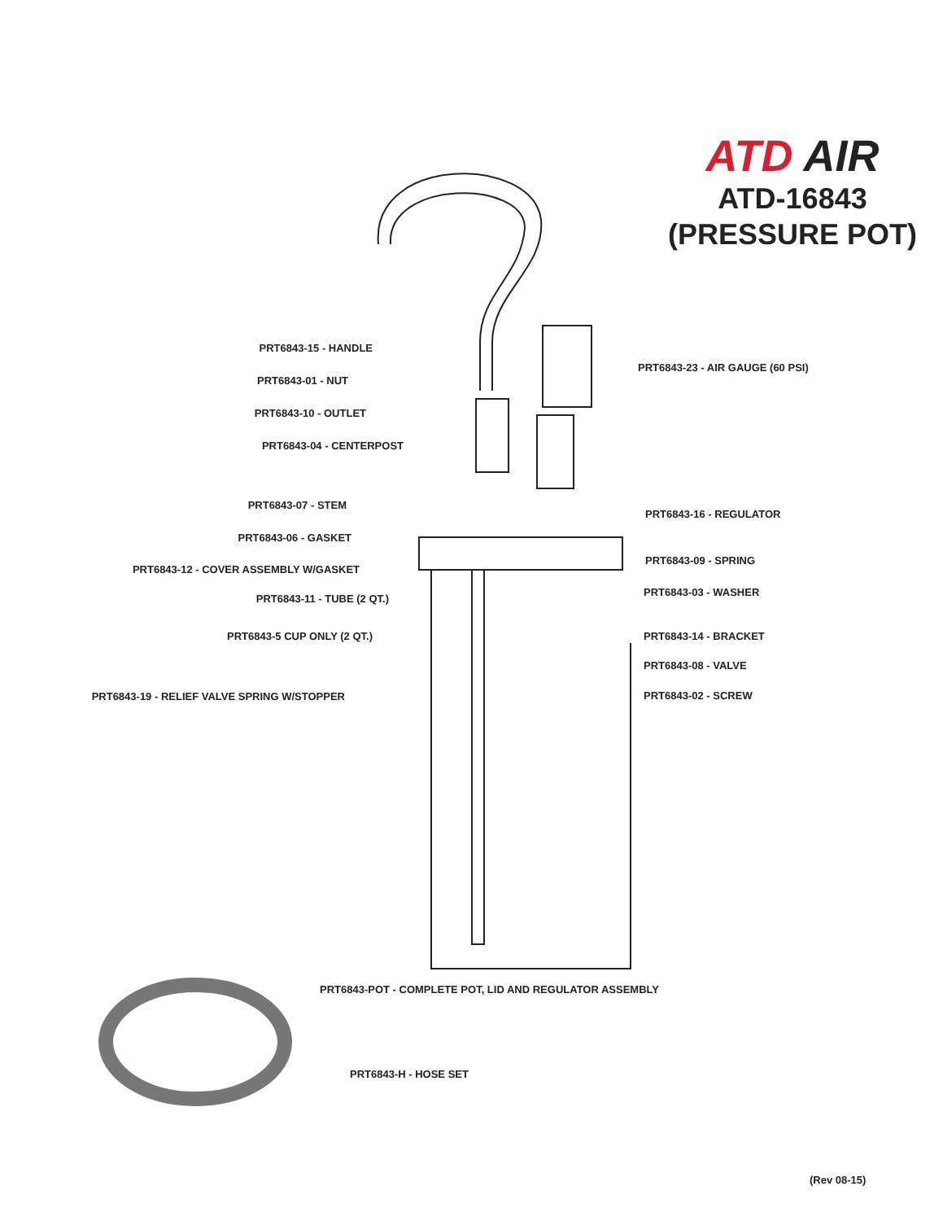ATD AIR
ATD-16843
(PRESSURE POT)
PRT6843-15 - HANDLE
PRT6843-01 - NUT
PRT6843-10 - OUTLET
PRT6843-04 - CENTERPOST
PRT6843-07 - STEM
PRT6843-06 - GASKET
PRT6843-12 - COVER ASSEMBLY W/GASKET
PRT6843-11 - TUBE (2 QT.)
PRT6843-5 CUP ONLY (2 QT.)
PRT6843-19 - RELIEF VALVE SPRING W/STOPPER
PRT6843-23 - AIR GAUGE (60 PSI)
PRT6843-16 - REGULATOR
PRT6843-09 - SPRING
PRT6843-03 - WASHER
PRT6843-14 - BRACKET
PRT6843-08 - VALVE
PRT6843-02 - SCREW
PRT6843-POT - COMPLETE POT, LID AND REGULATOR ASSEMBLY
PRT6843-H - HOSE SET
(Rev 08-15)